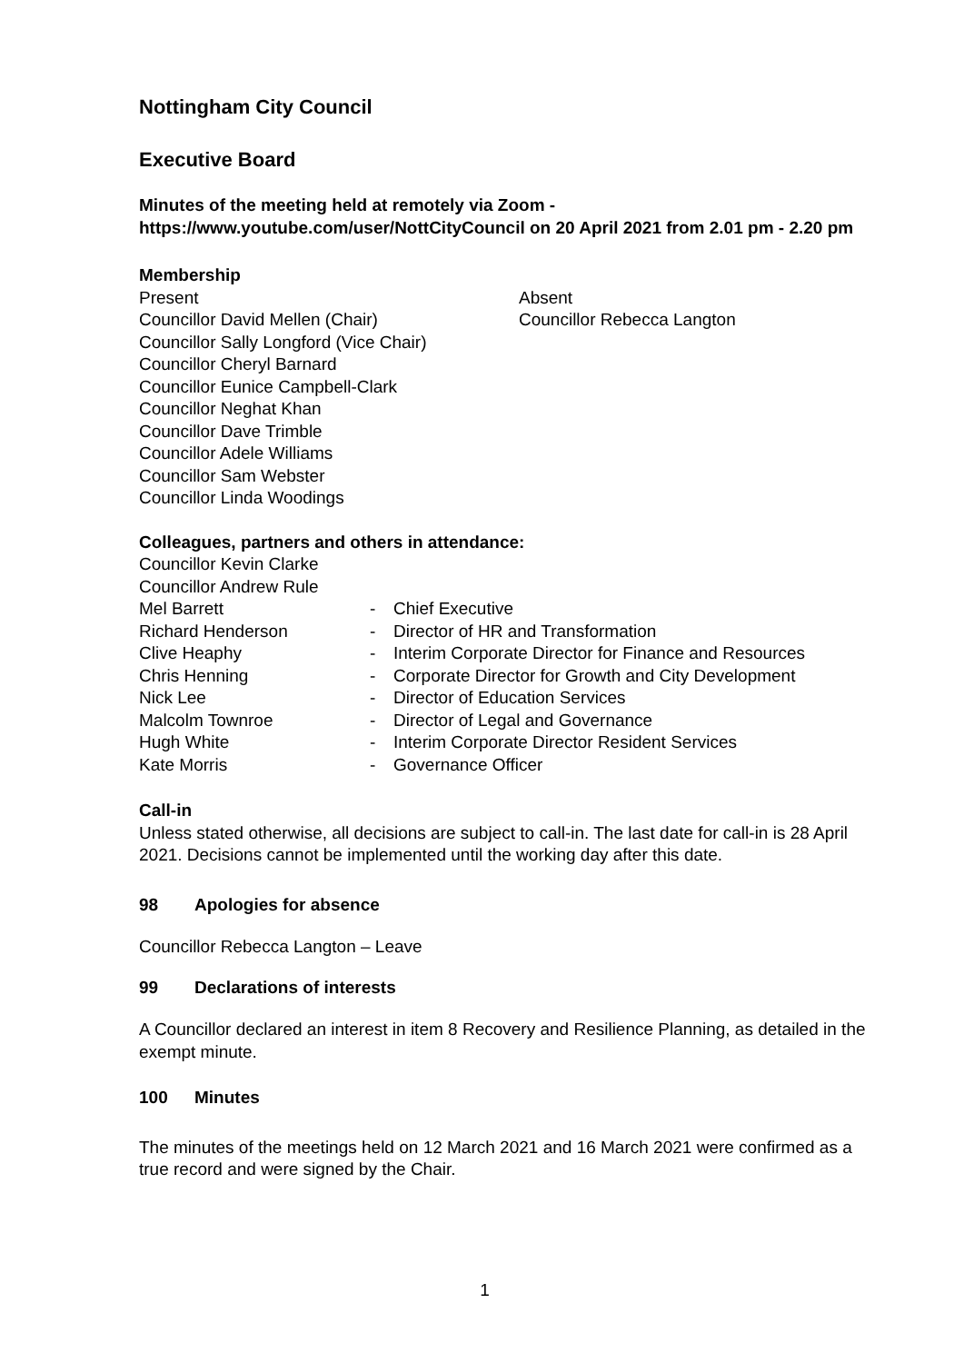Nottingham City Council
Executive Board
Minutes of the meeting held at remotely via Zoom - https://www.youtube.com/user/NottCityCouncil on 20 April 2021 from 2.01 pm - 2.20 pm
Membership
Present
Councillor David Mellen (Chair)
Councillor Sally Longford (Vice Chair)
Councillor Cheryl Barnard
Councillor Eunice Campbell-Clark
Councillor Neghat Khan
Councillor Dave Trimble
Councillor Adele Williams
Councillor Sam Webster
Councillor Linda Woodings
Absent
Councillor Rebecca Langton
Colleagues, partners and others in attendance:
Councillor Kevin Clarke
Councillor Andrew Rule
| Mel Barrett | - | Chief Executive |
| Richard Henderson | - | Director of HR and Transformation |
| Clive Heaphy | - | Interim Corporate Director for Finance and Resources |
| Chris Henning | - | Corporate Director for Growth and City Development |
| Nick Lee | - | Director of Education Services |
| Malcolm Townroe | - | Director of Legal and Governance |
| Hugh White | - | Interim Corporate Director Resident Services |
| Kate Morris | - | Governance Officer |
Call-in
Unless stated otherwise, all decisions are subject to call-in. The last date for call-in is 28 April 2021. Decisions cannot be implemented until the working day after this date.
98 Apologies for absence
Councillor Rebecca Langton – Leave
99 Declarations of interests
A Councillor declared an interest in item 8 Recovery and Resilience Planning, as detailed in the exempt minute.
100 Minutes
The minutes of the meetings held on 12 March 2021 and 16 March 2021 were confirmed as a true record and were signed by the Chair.
1